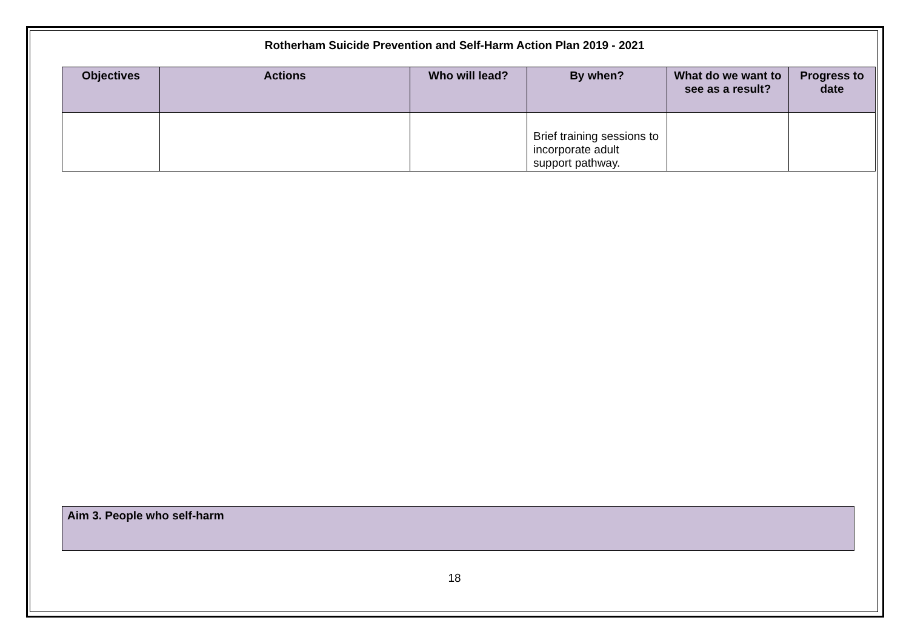Rotherham Suicide Prevention and Self-Harm Action Plan 2019 - 2021
| Objectives | Actions | Who will lead? | By when? | What do we want to see as a result? | Progress to date |
| --- | --- | --- | --- | --- | --- |
| | | | Brief training sessions to incorporate adult support pathway. | | |
Aim 3. People who self-harm
18